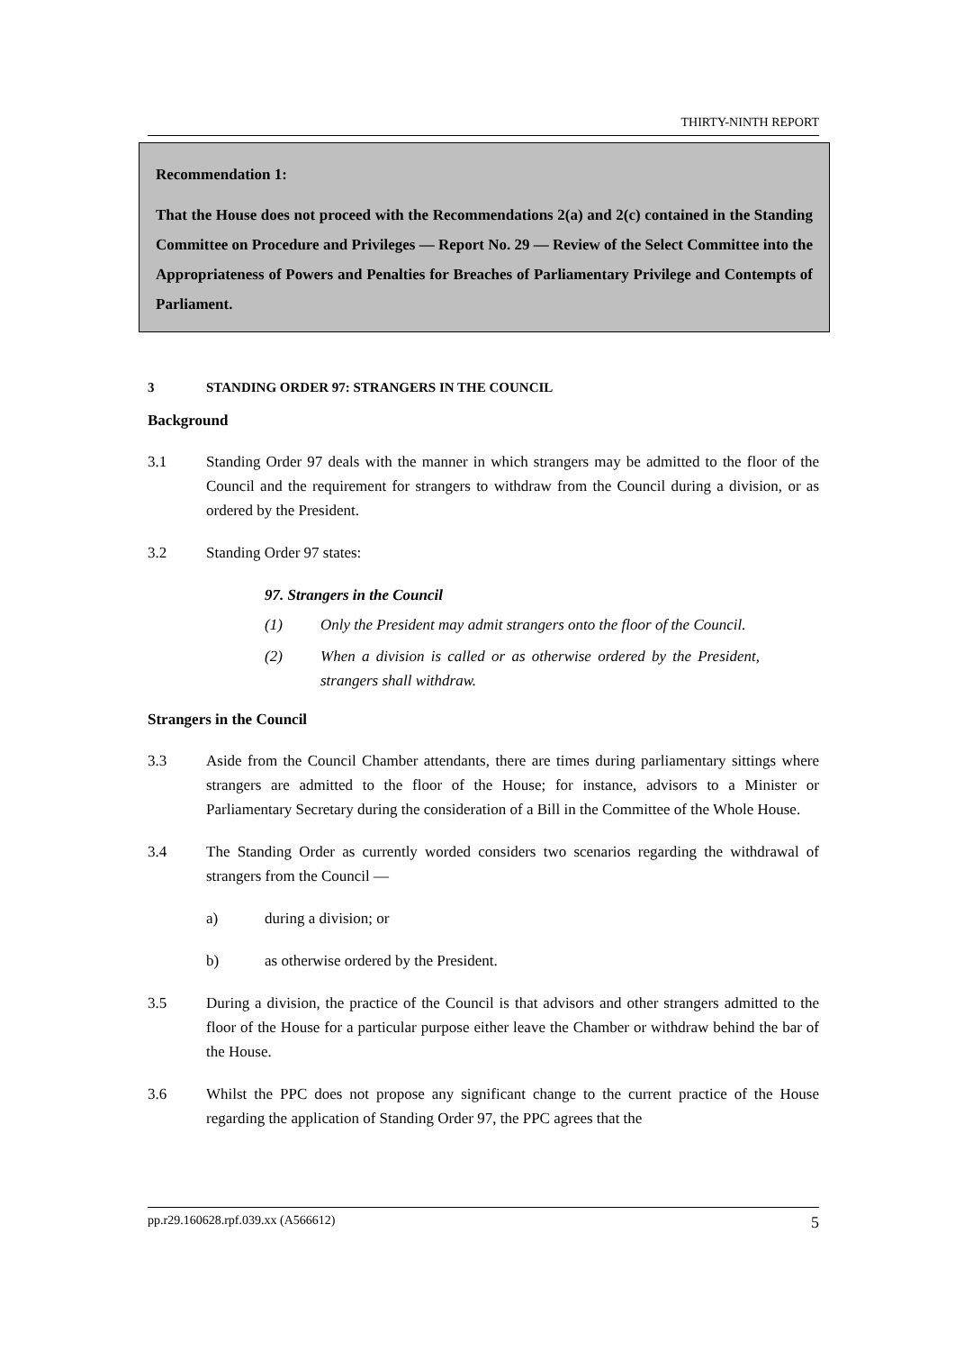THIRTY-NINTH REPORT
Recommendation 1:
That the House does not proceed with the Recommendations 2(a) and 2(c) contained in the Standing Committee on Procedure and Privileges — Report No. 29 — Review of the Select Committee into the Appropriateness of Powers and Penalties for Breaches of Parliamentary Privilege and Contempts of Parliament.
3 STANDING ORDER 97: STRANGERS IN THE COUNCIL
Background
3.1 Standing Order 97 deals with the manner in which strangers may be admitted to the floor of the Council and the requirement for strangers to withdraw from the Council during a division, or as ordered by the President.
3.2 Standing Order 97 states:
97. Strangers in the Council
(1) Only the President may admit strangers onto the floor of the Council.
(2) When a division is called or as otherwise ordered by the President, strangers shall withdraw.
Strangers in the Council
3.3 Aside from the Council Chamber attendants, there are times during parliamentary sittings where strangers are admitted to the floor of the House; for instance, advisors to a Minister or Parliamentary Secretary during the consideration of a Bill in the Committee of the Whole House.
3.4 The Standing Order as currently worded considers two scenarios regarding the withdrawal of strangers from the Council —
a) during a division; or
b) as otherwise ordered by the President.
3.5 During a division, the practice of the Council is that advisors and other strangers admitted to the floor of the House for a particular purpose either leave the Chamber or withdraw behind the bar of the House.
3.6 Whilst the PPC does not propose any significant change to the current practice of the House regarding the application of Standing Order 97, the PPC agrees that the
pp.r29.160628.rpf.039.xx (A566612) 5